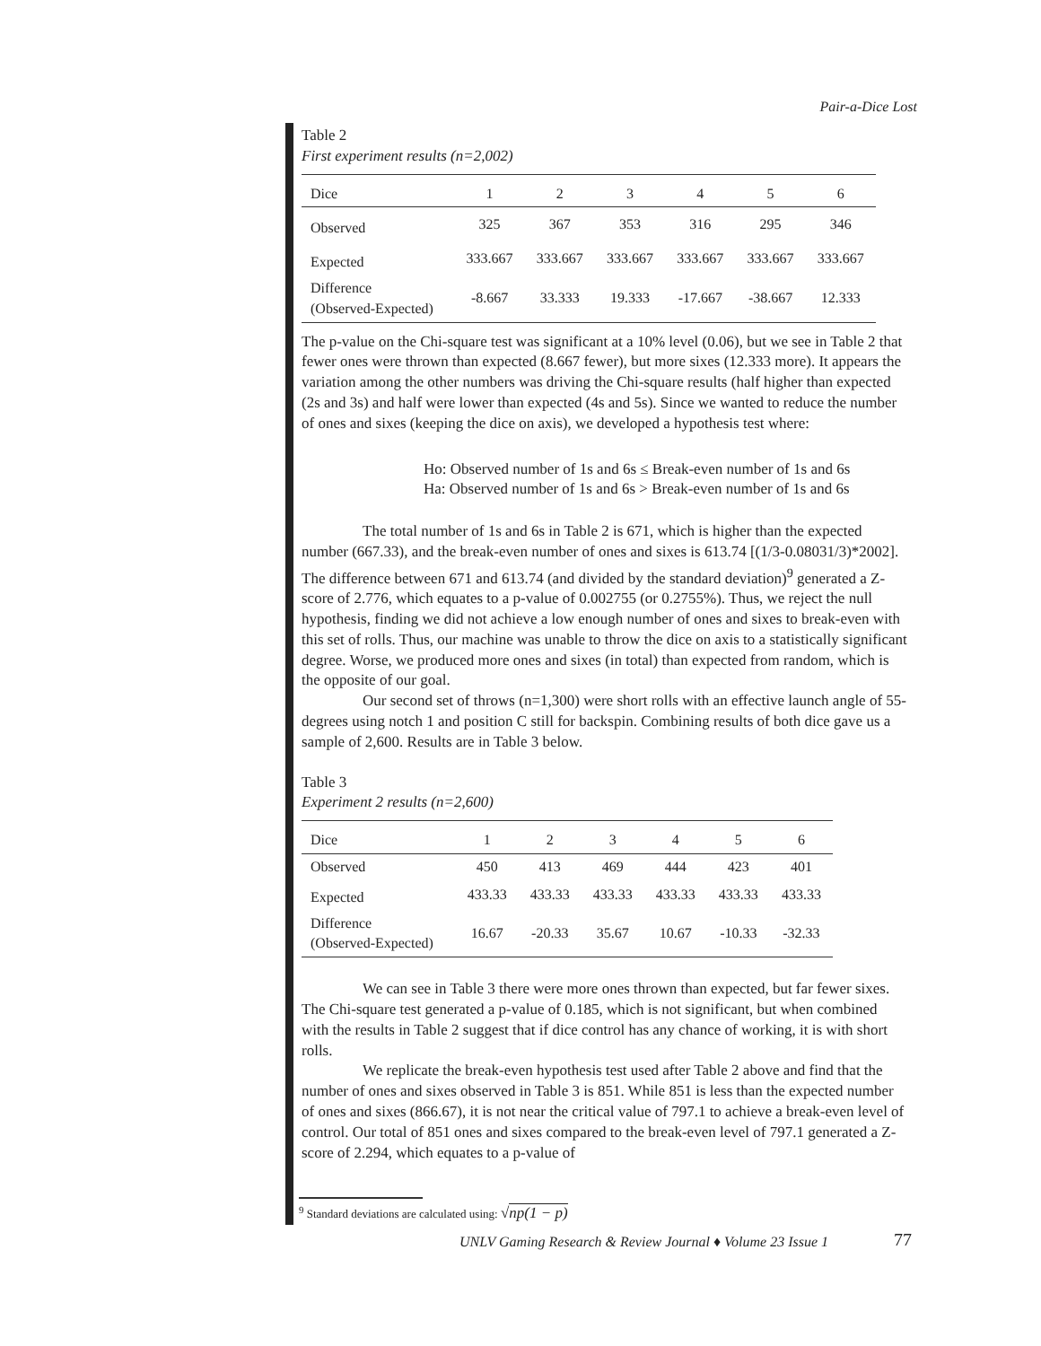Pair-a-Dice Lost
Table 2
First experiment results (n=2,002)
| Dice | 1 | 2 | 3 | 4 | 5 | 6 |
| Observed | 325 | 367 | 353 | 316 | 295 | 346 |
| Expected | 333.667 | 333.667 | 333.667 | 333.667 | 333.667 | 333.667 |
| Difference (Observed-Expected) | -8.667 | 33.333 | 19.333 | -17.667 | -38.667 | 12.333 |
The p-value on the Chi-square test was significant at a 10% level (0.06), but we see in Table 2 that fewer ones were thrown than expected (8.667 fewer), but more sixes (12.333 more). It appears the variation among the other numbers was driving the Chi-square results (half higher than expected (2s and 3s) and half were lower than expected (4s and 5s). Since we wanted to reduce the number of ones and sixes (keeping the dice on axis), we developed a hypothesis test where:
Ho: Observed number of 1s and 6s ≤ Break-even number of 1s and 6s
Ha: Observed number of 1s and 6s > Break-even number of 1s and 6s
The total number of 1s and 6s in Table 2 is 671, which is higher than the expected number (667.33), and the break-even number of ones and sixes is 613.74 [(1/3-0.08031/3)*2002]. The difference between 671 and 613.74 (and divided by the standard deviation)<sup>9</sup> generated a Z-score of 2.776, which equates to a p-value of 0.002755 (or 0.2755%). Thus, we reject the null hypothesis, finding we did not achieve a low enough number of ones and sixes to break-even with this set of rolls. Thus, our machine was unable to throw the dice on axis to a statistically significant degree. Worse, we produced more ones and sixes (in total) than expected from random, which is the opposite of our goal.
Our second set of throws (n=1,300) were short rolls with an effective launch angle of 55-degrees using notch 1 and position C still for backspin. Combining results of both dice gave us a sample of 2,600. Results are in Table 3 below.
Table 3
Experiment 2 results (n=2,600)
| Dice | 1 | 2 | 3 | 4 | 5 | 6 |
| Observed | 450 | 413 | 469 | 444 | 423 | 401 |
| Expected | 433.33 | 433.33 | 433.33 | 433.33 | 433.33 | 433.33 |
| Difference (Observed-Expected) | 16.67 | -20.33 | 35.67 | 10.67 | -10.33 | -32.33 |
We can see in Table 3 there were more ones thrown than expected, but far fewer sixes. The Chi-square test generated a p-value of 0.185, which is not significant, but when combined with the results in Table 2 suggest that if dice control has any chance of working, it is with short rolls.
We replicate the break-even hypothesis test used after Table 2 above and find that the number of ones and sixes observed in Table 3 is 851. While 851 is less than the expected number of ones and sixes (866.67), it is not near the critical value of 797.1 to achieve a break-even level of control. Our total of 851 ones and sixes compared to the break-even level of 797.1 generated a Z-score of 2.294, which equates to a p-value of
<sup>9</sup> Standard deviations are calculated using: √np(1 − p)
UNLV Gaming Research & Review Journal ♦ Volume 23 Issue 1
77